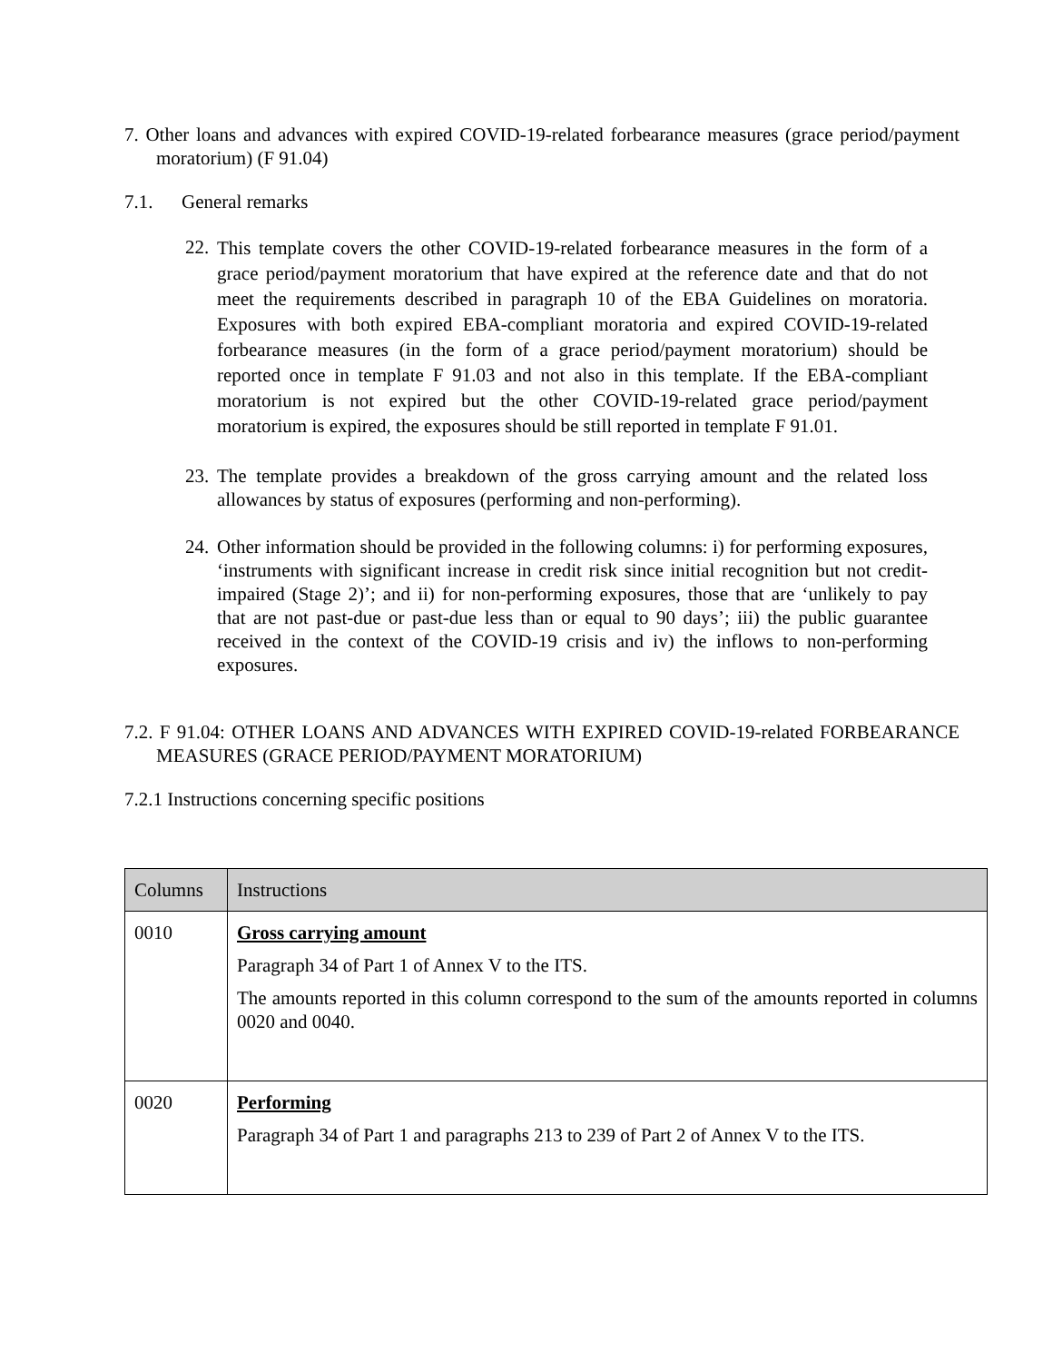7. Other loans and advances with expired COVID-19-related forbearance measures (grace period/payment moratorium) (F 91.04)
7.1. General remarks
22.
This template covers the other COVID-19-related forbearance measures in the form of a grace period/payment moratorium that have expired at the reference date and that do not meet the requirements described in paragraph 10 of the EBA Guidelines on moratoria. Exposures with both expired EBA-compliant moratoria and expired COVID-19-related forbearance measures (in the form of a grace period/payment moratorium) should be reported once in template F 91.03 and not also in this template. If the EBA-compliant moratorium is not expired but the other COVID-19-related grace period/payment moratorium is expired, the exposures should be still reported in template F 91.01.
23.
The template provides a breakdown of the gross carrying amount and the related loss allowances by status of exposures (performing and non-performing).
24.
Other information should be provided in the following columns: i) for performing exposures, ‘instruments with significant increase in credit risk since initial recognition but not credit-impaired (Stage 2)’; and ii) for non-performing exposures, those that are ‘unlikely to pay that are not past-due or past-due less than or equal to 90 days’; iii) the public guarantee received in the context of the COVID-19 crisis and iv) the inflows to non-performing exposures.
7.2. F 91.04: OTHER LOANS AND ADVANCES WITH EXPIRED COVID-19-related FORBEARANCE MEASURES (GRACE PERIOD/PAYMENT MORATORIUM)
7.2.1 Instructions concerning specific positions
| Columns | Instructions |
| --- | --- |
| 0010 | Gross carrying amount Paragraph 34 of Part 1 of Annex V to the ITS. The amounts reported in this column correspond to the sum of the amounts reported in columns 0020 and 0040. |
| 0020 | Performing Paragraph 34 of Part 1 and paragraphs 213 to 239 of Part 2 of Annex V to the ITS. |